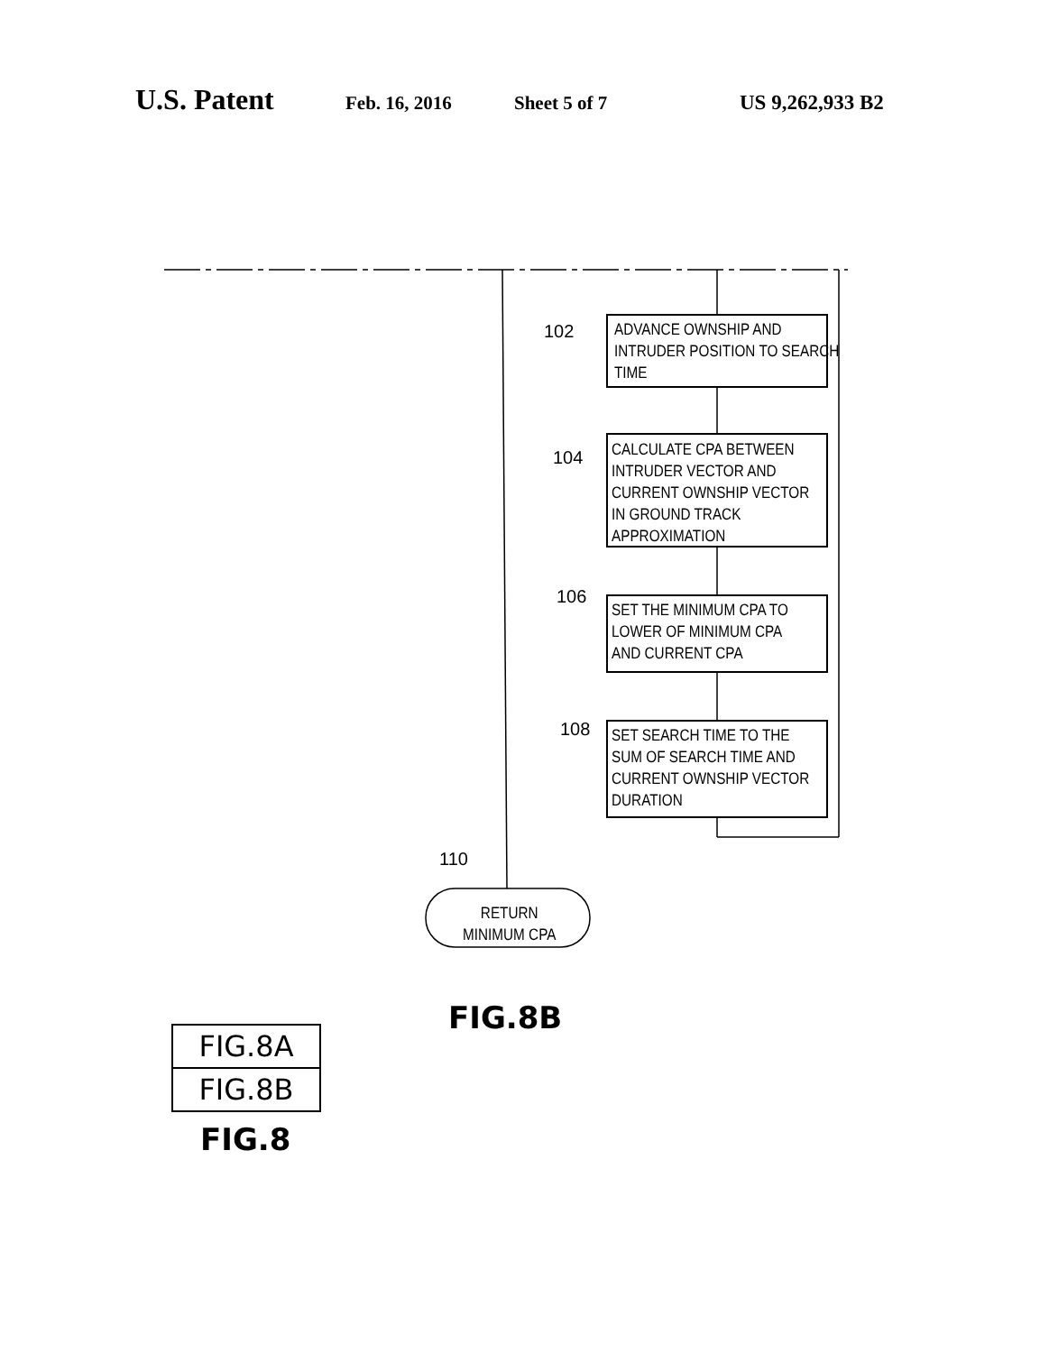U.S. Patent Feb. 16, 2016 Sheet 5 of 7 US 9,262,933 B2
102
ADVANCE OWNSHIP AND
INTRUDER POSITION TO SEARCH
TIME
104
CALCULATE CPA BETWEEN
INTRUDER VECTOR AND
CURRENT OWNSHIP VECTOR
IN GROUND TRACK
APPROXIMATION
106
SET THE MINIMUM CPA TO
LOWER OF MINIMUM CPA
AND CURRENT CPA
108
SET SEARCH TIME TO THE
SUM OF SEARCH TIME AND
CURRENT OWNSHIP VECTOR
DURATION
110
RETURN
MINIMUM CPA
FIG.8B
FIG.8A
FIG.8B
FIG.8